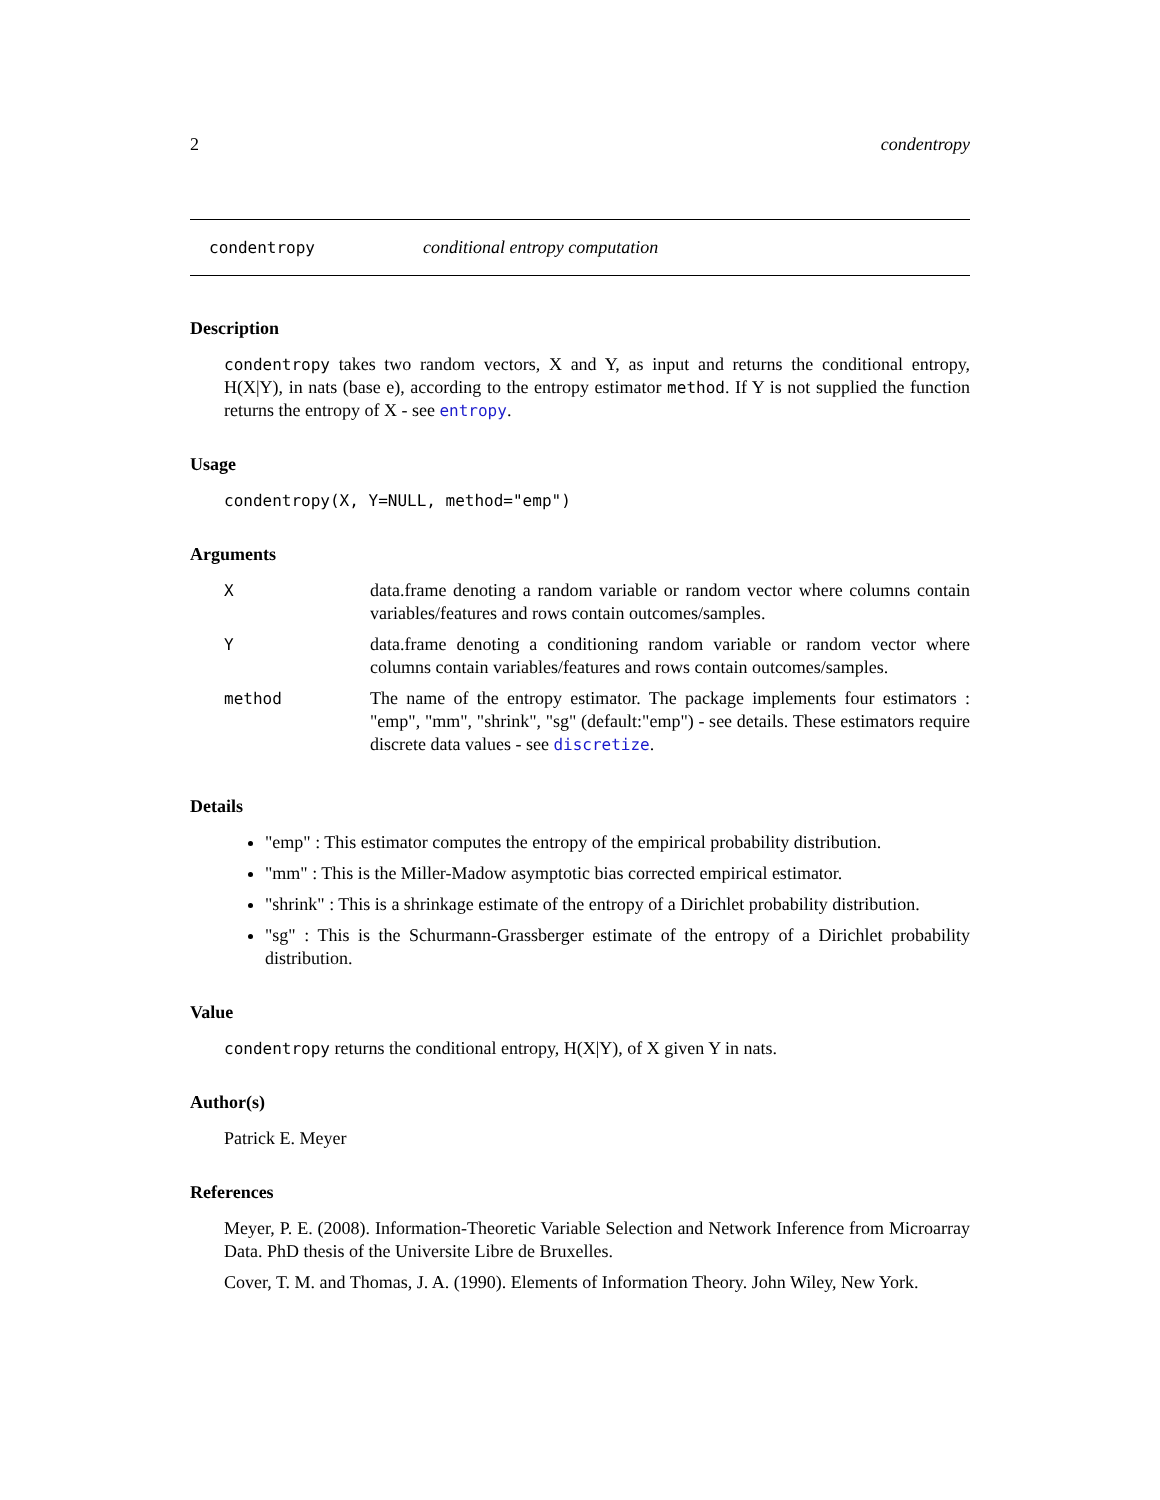2 condentropy
condentropy conditional entropy computation
Description
condentropy takes two random vectors, X and Y, as input and returns the conditional entropy, H(X|Y), in nats (base e), according to the entropy estimator method. If Y is not supplied the function returns the entropy of X - see entropy.
Usage
condentropy(X, Y=NULL, method="emp")
Arguments
| X | data.frame denoting a random variable or random vector where columns contain variables/features and rows contain outcomes/samples. |
| Y | data.frame denoting a conditioning random variable or random vector where columns contain variables/features and rows contain outcomes/samples. |
| method | The name of the entropy estimator. The package implements four estimators : "emp", "mm", "shrink", "sg" (default:"emp") - see details. These estimators require discrete data values - see discretize . |
Details
"emp" : This estimator computes the entropy of the empirical probability distribution.
"mm" : This is the Miller-Madow asymptotic bias corrected empirical estimator.
"shrink" : This is a shrinkage estimate of the entropy of a Dirichlet probability distribution.
"sg" : This is the Schurmann-Grassberger estimate of the entropy of a Dirichlet probability distribution.
Value
condentropy returns the conditional entropy, H(X|Y), of X given Y in nats.
Author(s)
Patrick E. Meyer
References
Meyer, P. E. (2008). Information-Theoretic Variable Selection and Network Inference from Microarray Data. PhD thesis of the Universite Libre de Bruxelles.
Cover, T. M. and Thomas, J. A. (1990). Elements of Information Theory. John Wiley, New York.